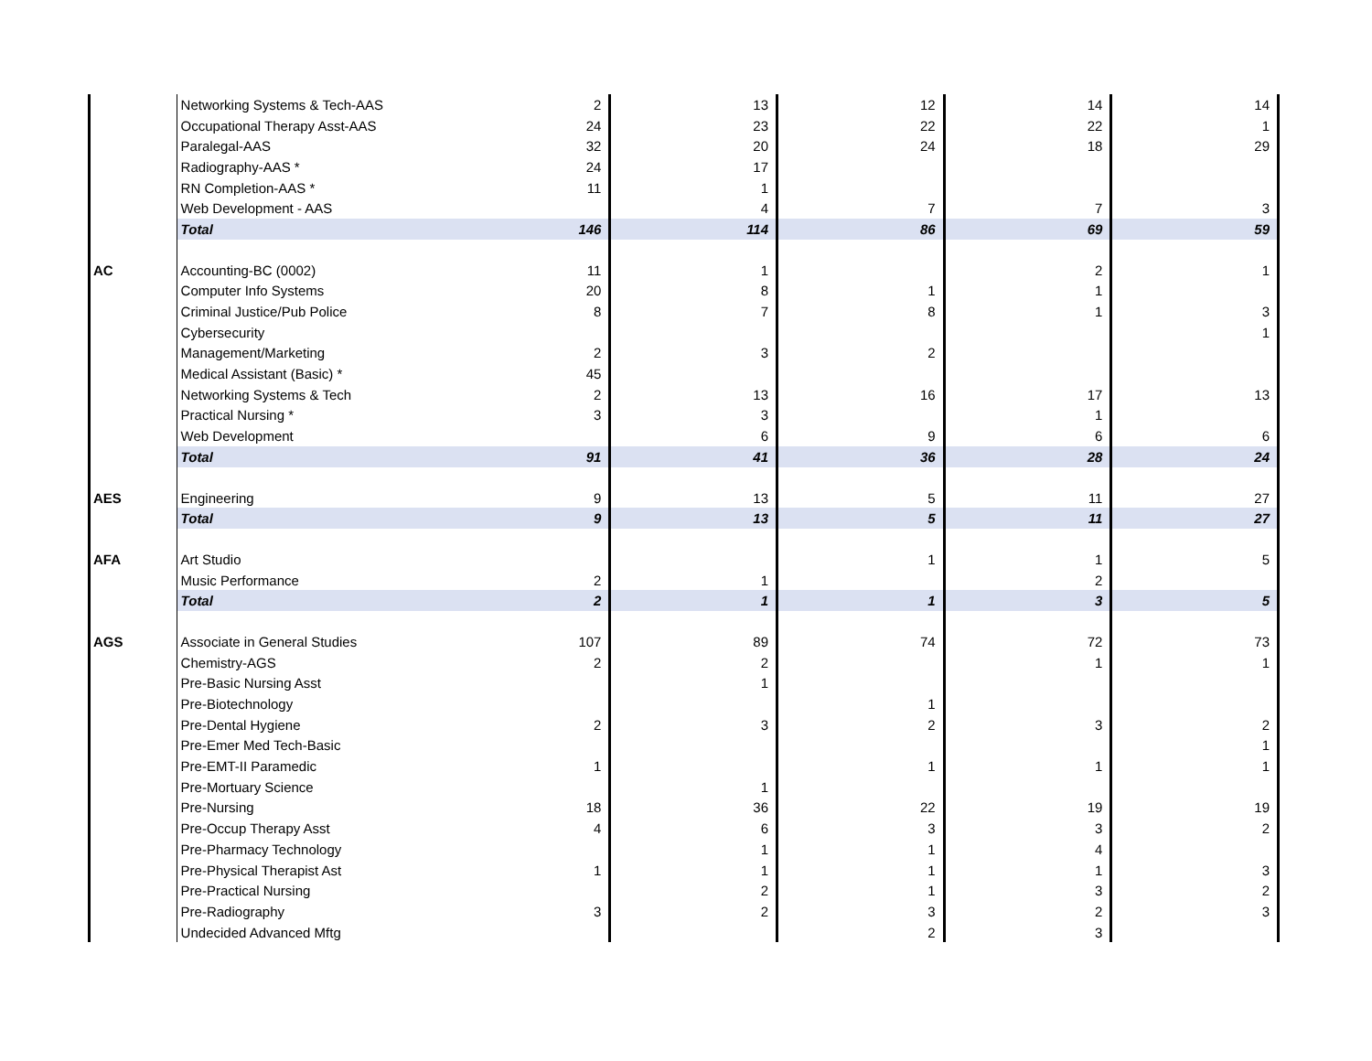| | Networking Systems & Tech-AAS | 2 | 13 | 12 | 14 | 14 |
| | Occupational Therapy Asst-AAS | 24 | 23 | 22 | 22 | 1 |
| | Paralegal-AAS | 32 | 20 | 24 | 18 | 29 |
| | Radiography-AAS * | 24 | 17 | | | |
| | RN Completion-AAS * | 11 | 1 | | | |
| | Web Development - AAS | | 4 | 7 | 7 | 3 |
| | Total | 146 | 114 | 86 | 69 | 59 |
| AC | Accounting-BC (0002) | 11 | 1 | | 2 | 1 |
| | Computer Info Systems | 20 | 8 | 1 | 1 | |
| | Criminal Justice/Pub Police | 8 | 7 | 8 | 1 | 3 |
| | Cybersecurity | | | | | 1 |
| | Management/Marketing | 2 | 3 | 2 | | |
| | Medical Assistant (Basic) * | 45 | | | | |
| | Networking Systems & Tech | 2 | 13 | 16 | 17 | 13 |
| | Practical Nursing * | 3 | 3 | | 1 | |
| | Web Development | | 6 | 9 | 6 | 6 |
| | Total | 91 | 41 | 36 | 28 | 24 |
| AES | Engineering | 9 | 13 | 5 | 11 | 27 |
| | Total | 9 | 13 | 5 | 11 | 27 |
| AFA | Art Studio | | | 1 | 1 | 5 |
| | Music Performance | 2 | 1 | | 2 | |
| | Total | 2 | 1 | 1 | 3 | 5 |
| AGS | Associate in General Studies | 107 | 89 | 74 | 72 | 73 |
| | Chemistry-AGS | 2 | 2 | | 1 | 1 |
| | Pre-Basic Nursing Asst | | 1 | | | |
| | Pre-Biotechnology | | | 1 | | |
| | Pre-Dental Hygiene | 2 | 3 | 2 | 3 | 2 |
| | Pre-Emer Med Tech-Basic | | | | | 1 |
| | Pre-EMT-II Paramedic | 1 | | 1 | 1 | 1 |
| | Pre-Mortuary Science | | 1 | | | |
| | Pre-Nursing | 18 | 36 | 22 | 19 | 19 |
| | Pre-Occup Therapy Asst | 4 | 6 | 3 | 3 | 2 |
| | Pre-Pharmacy Technology | | 1 | 1 | 4 | |
| | Pre-Physical Therapist Ast | 1 | 1 | 1 | 1 | 3 |
| | Pre-Practical Nursing | | 2 | 1 | 3 | 2 |
| | Pre-Radiography | 3 | 2 | 3 | 2 | 3 |
| | Undecided Advanced Mftg | | | 2 | 3 | |